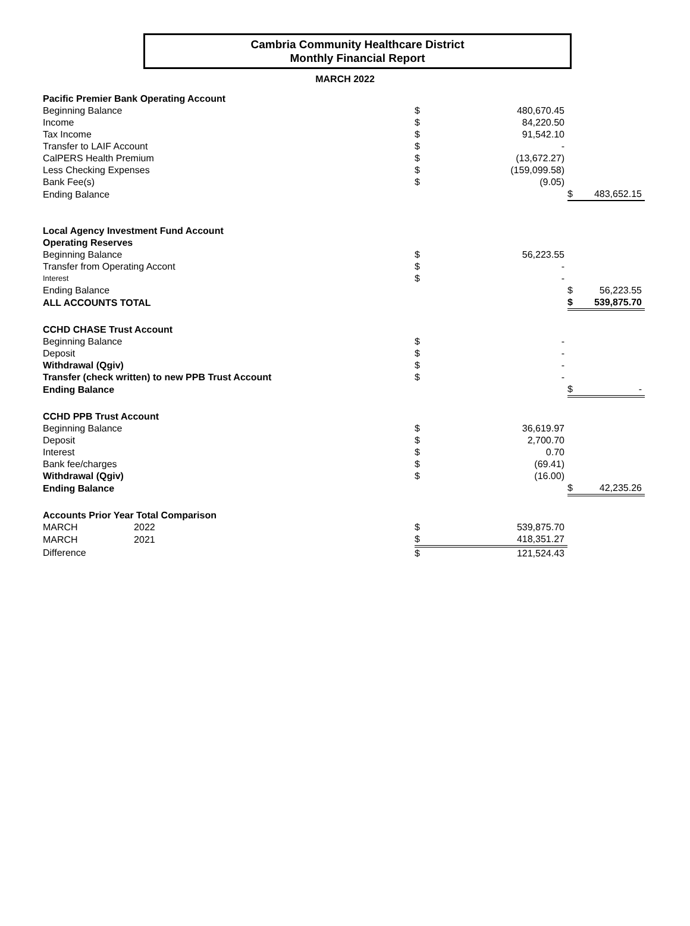Cambria Community Healthcare District
Monthly Financial Report
MARCH 2022
| Pacific Premier Bank Operating Account | | | | |
| Beginning Balance | $ | 480,670.45 | | |
| Income | $ | 84,220.50 | | |
| Tax Income | $ | 91,542.10 | | |
| Transfer to LAIF Account | $ | - | | |
| CalPERS Health Premium | $ | (13,672.27) | | |
| Less Checking Expenses | $ | (159,099.58) | | |
| Bank Fee(s) | $ | (9.05) | | |
| Ending Balance | | | $ | 483,652.15 |
| Local Agency Investment Fund Account | | | | |
| Operating Reserves | | | | |
| Beginning Balance | $ | 56,223.55 | | |
| Transfer from Operating Accont | $ | - | | |
| Interest | $ | - | | |
| Ending Balance | | | $ | 56,223.55 |
| ALL ACCOUNTS TOTAL | | | $ | 539,875.70 |
| CCHD CHASE Trust Account | | | | |
| Beginning Balance | $ | - | | |
| Deposit | $ | - | | |
| Withdrawal (Qgiv) | $ | - | | |
| Transfer (check written) to new PPB Trust Account | $ | - | | |
| Ending Balance | | | $ | - |
| CCHD PPB Trust Account | | | | |
| Beginning Balance | $ | 36,619.97 | | |
| Deposit | $ | 2,700.70 | | |
| Interest | $ | 0.70 | | |
| Bank fee/charges | $ | (69.41) | | |
| Withdrawal (Qgiv) | $ | (16.00) | | |
| Ending Balance | | | $ | 42,235.26 |
| Accounts Prior Year Total Comparison | | | | |
| MARCH 2022 | $ | 539,875.70 | | |
| MARCH 2021 | $ | 418,351.27 | | |
| Difference | $ | 121,524.43 | | |